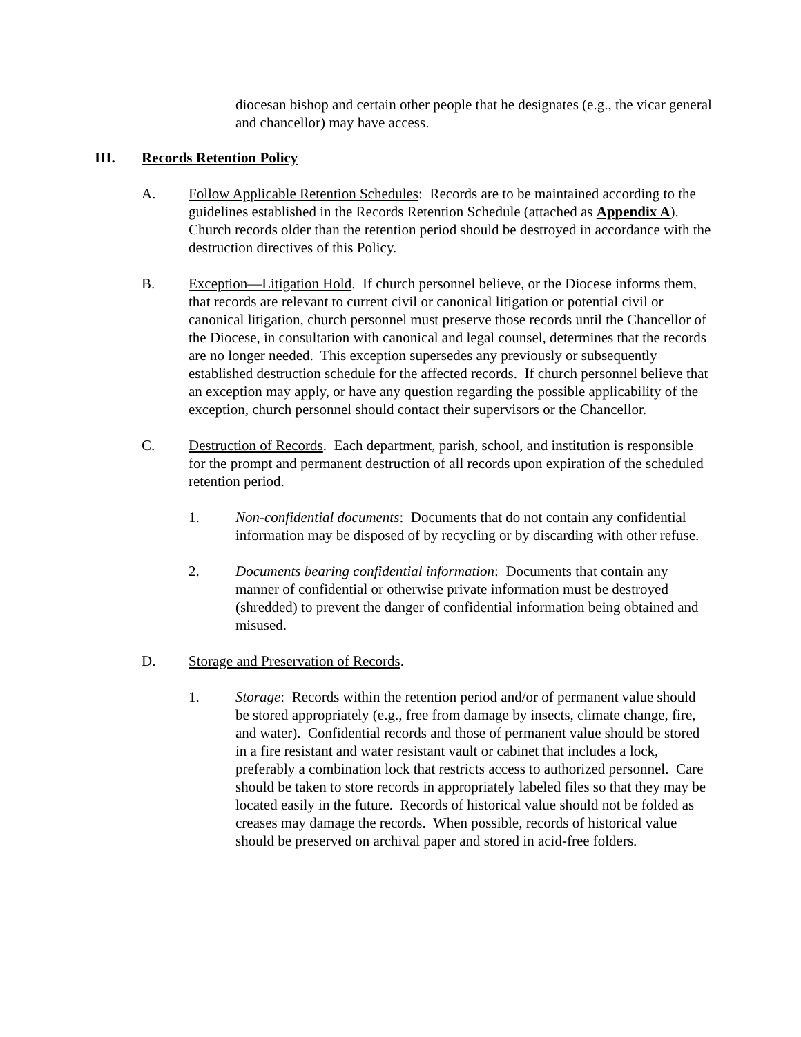diocesan bishop and certain other people that he designates (e.g., the vicar general and chancellor) may have access.
III. Records Retention Policy
A. Follow Applicable Retention Schedules: Records are to be maintained according to the guidelines established in the Records Retention Schedule (attached as Appendix A). Church records older than the retention period should be destroyed in accordance with the destruction directives of this Policy.
B. Exception—Litigation Hold. If church personnel believe, or the Diocese informs them, that records are relevant to current civil or canonical litigation or potential civil or canonical litigation, church personnel must preserve those records until the Chancellor of the Diocese, in consultation with canonical and legal counsel, determines that the records are no longer needed. This exception supersedes any previously or subsequently established destruction schedule for the affected records. If church personnel believe that an exception may apply, or have any question regarding the possible applicability of the exception, church personnel should contact their supervisors or the Chancellor.
C. Destruction of Records. Each department, parish, school, and institution is responsible for the prompt and permanent destruction of all records upon expiration of the scheduled retention period.
1. Non-confidential documents: Documents that do not contain any confidential information may be disposed of by recycling or by discarding with other refuse.
2. Documents bearing confidential information: Documents that contain any manner of confidential or otherwise private information must be destroyed (shredded) to prevent the danger of confidential information being obtained and misused.
D. Storage and Preservation of Records.
1. Storage: Records within the retention period and/or of permanent value should be stored appropriately (e.g., free from damage by insects, climate change, fire, and water). Confidential records and those of permanent value should be stored in a fire resistant and water resistant vault or cabinet that includes a lock, preferably a combination lock that restricts access to authorized personnel. Care should be taken to store records in appropriately labeled files so that they may be located easily in the future. Records of historical value should not be folded as creases may damage the records. When possible, records of historical value should be preserved on archival paper and stored in acid-free folders.